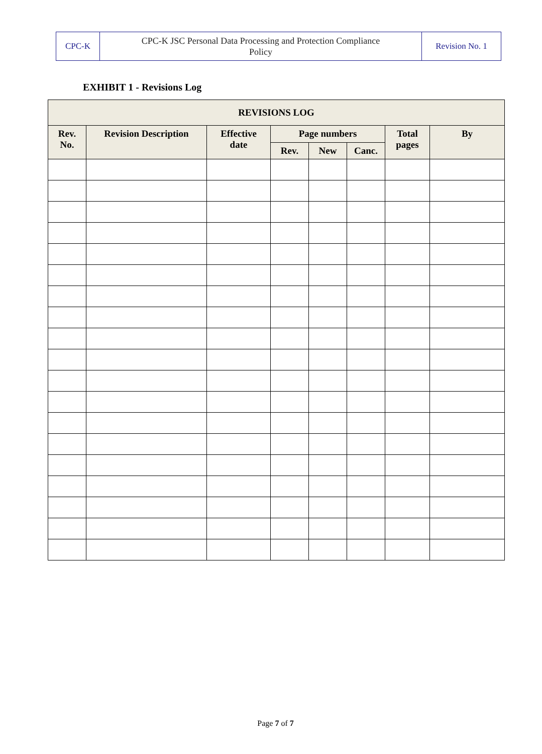| CPC-K | CPC-K JSC Personal Data Processing and Protection Compliance Policy | Revision No. 1 |
EXHIBIT 1 - Revisions Log
| REVISIONS LOG | | | | | | | |
| --- | --- | --- | --- | --- | --- | --- | --- |
| Rev. No. | Revision Description | Effective date | Page numbers | | | Total pages | By |
| | | | Rev. | New | Canc. | | |
Page 7 of 7